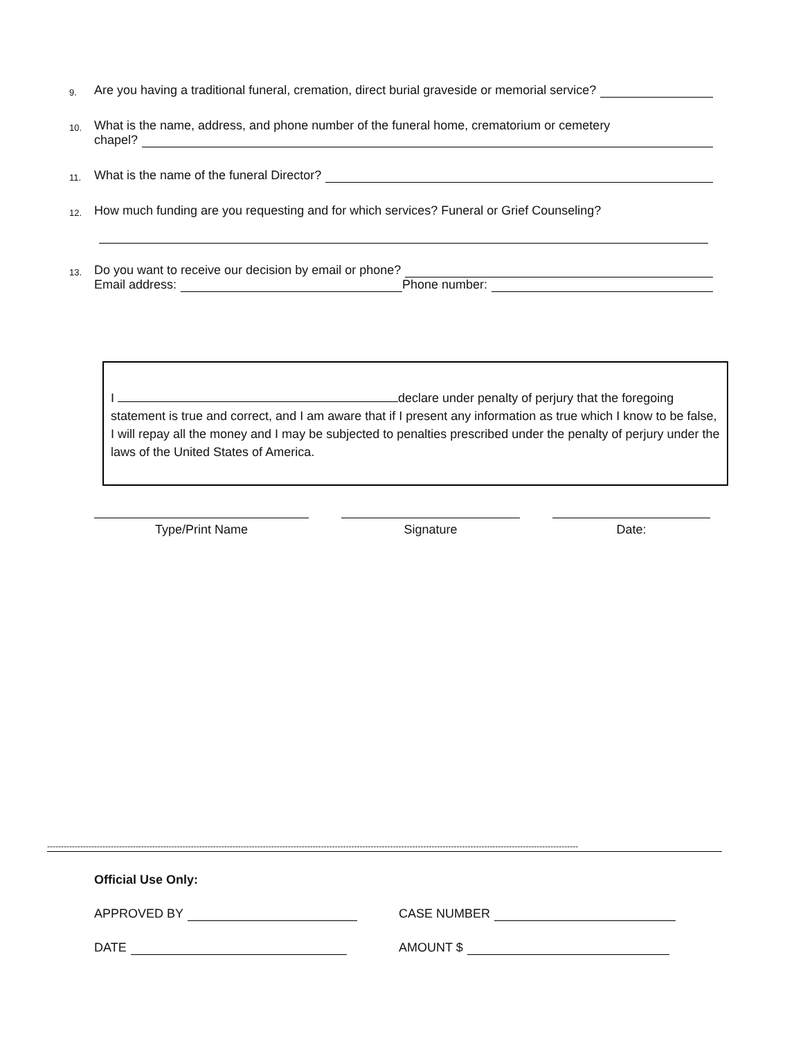9. Are you having a traditional funeral, cremation, direct burial graveside or memorial service?
10. What is the name, address, and phone number of the funeral home, crematorium or cemetery
chapel?
11. What is the name of the funeral Director?
12. How much funding are you requesting and for which services? Funeral or Grief Counseling?
13. Do you want to receive our decision by email or phone?
Email address: Phone number:
I declare under penalty of perjury that the foregoing statement is true and correct, and I am aware that if I present any information as true which I know to be false, I will repay all the money and I may be subjected to penalties prescribed under the penalty of perjury under the laws of the United States of America.
Type/Print Name Signature Date:
------------------------------------------------------------------------------------------------------------------------------------------------------------------------------------------------
Official Use Only:
APPROVED BY CASE NUMBER
DATE AMOUNT $